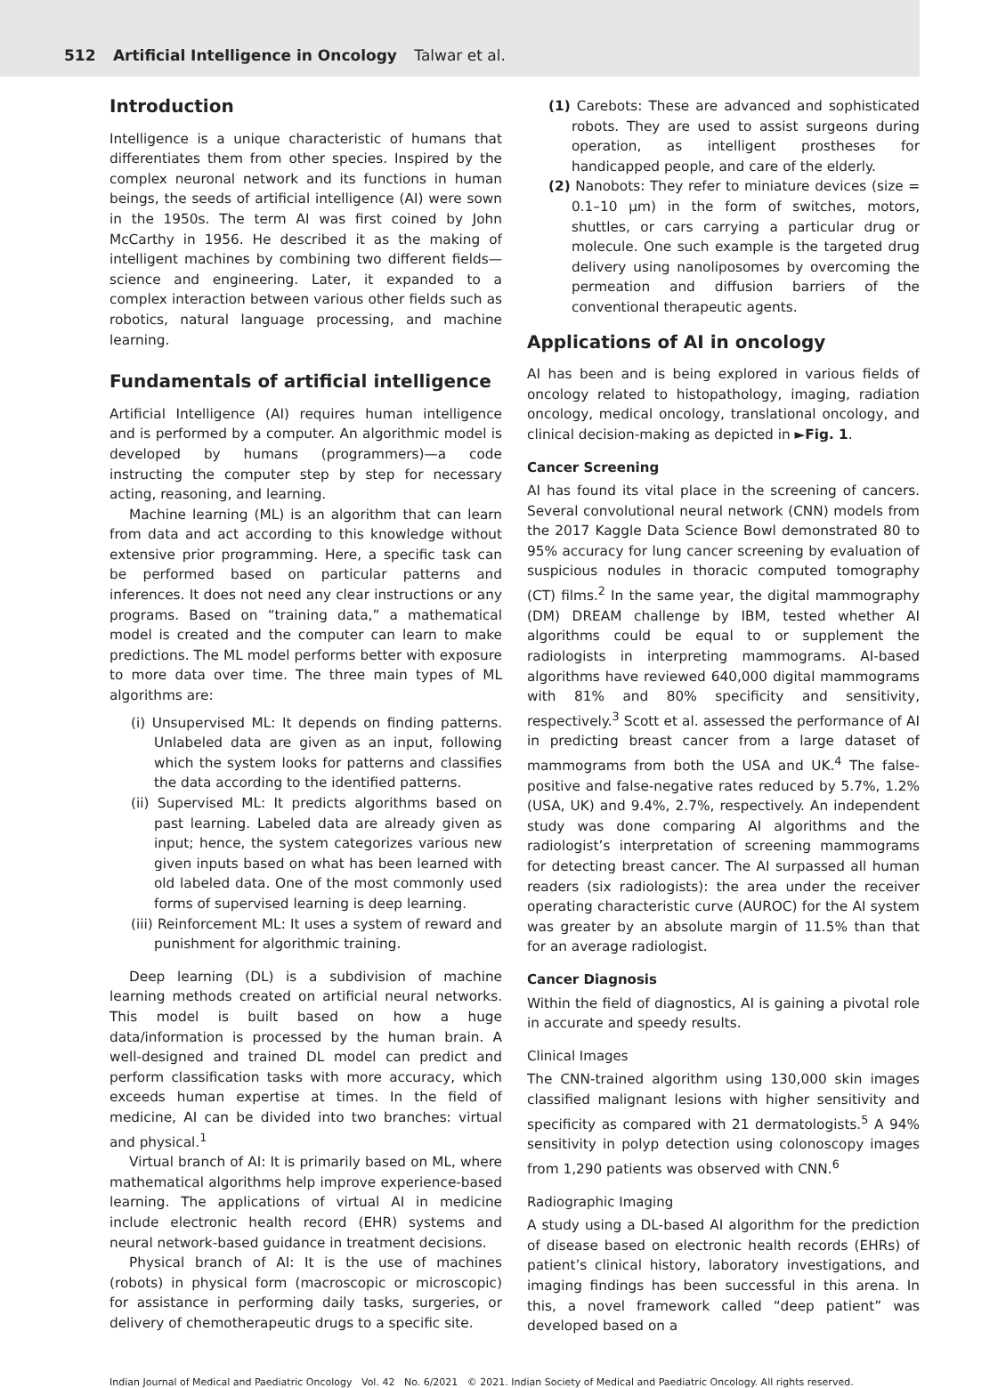512 Artificial Intelligence in Oncology Talwar et al.
Introduction
Intelligence is a unique characteristic of humans that differentiates them from other species. Inspired by the complex neuronal network and its functions in human beings, the seeds of artificial intelligence (AI) were sown in the 1950s. The term AI was first coined by John McCarthy in 1956. He described it as the making of intelligent machines by combining two different fields—science and engineering. Later, it expanded to a complex interaction between various other fields such as robotics, natural language processing, and machine learning.
Fundamentals of artificial intelligence
Artificial Intelligence (AI) requires human intelligence and is performed by a computer. An algorithmic model is developed by humans (programmers)—a code instructing the computer step by step for necessary acting, reasoning, and learning.
Machine learning (ML) is an algorithm that can learn from data and act according to this knowledge without extensive prior programming. Here, a specific task can be performed based on particular patterns and inferences. It does not need any clear instructions or any programs. Based on “training data,” a mathematical model is created and the computer can learn to make predictions. The ML model performs better with exposure to more data over time. The three main types of ML algorithms are:
(i) Unsupervised ML: It depends on finding patterns. Unlabeled data are given as an input, following which the system looks for patterns and classifies the data according to the identified patterns.
(ii) Supervised ML: It predicts algorithms based on past learning. Labeled data are already given as input; hence, the system categorizes various new given inputs based on what has been learned with old labeled data. One of the most commonly used forms of supervised learning is deep learning.
(iii) Reinforcement ML: It uses a system of reward and punishment for algorithmic training.
Deep learning (DL) is a subdivision of machine learning methods created on artificial neural networks. This model is built based on how a huge data/information is processed by the human brain. A well-designed and trained DL model can predict and perform classification tasks with more accuracy, which exceeds human expertise at times. In the field of medicine, AI can be divided into two branches: virtual and physical.<sup>1</sup>
Virtual branch of AI: It is primarily based on ML, where mathematical algorithms help improve experience-based learning. The applications of virtual AI in medicine include electronic health record (EHR) systems and neural network-based guidance in treatment decisions.
Physical branch of AI: It is the use of machines (robots) in physical form (macroscopic or microscopic) for assistance in performing daily tasks, surgeries, or delivery of chemotherapeutic drugs to a specific site.
(1) Carebots: These are advanced and sophisticated robots. They are used to assist surgeons during operation, as intelligent prostheses for handicapped people, and care of the elderly.
(2) Nanobots: They refer to miniature devices (size = 0.1–10 µm) in the form of switches, motors, shuttles, or cars carrying a particular drug or molecule. One such example is the targeted drug delivery using nanoliposomes by overcoming the permeation and diffusion barriers of the conventional therapeutic agents.
Applications of AI in oncology
AI has been and is being explored in various fields of oncology related to histopathology, imaging, radiation oncology, medical oncology, translational oncology, and clinical decision-making as depicted in ►Fig. 1.
Cancer Screening
AI has found its vital place in the screening of cancers. Several convolutional neural network (CNN) models from the 2017 Kaggle Data Science Bowl demonstrated 80 to 95% accuracy for lung cancer screening by evaluation of suspicious nodules in thoracic computed tomography (CT) films.<sup>2</sup> In the same year, the digital mammography (DM) DREAM challenge by IBM, tested whether AI algorithms could be equal to or supplement the radiologists in interpreting mammograms. AI-based algorithms have reviewed 640,000 digital mammograms with 81% and 80% specificity and sensitivity, respectively.<sup>3</sup> Scott et al. assessed the performance of AI in predicting breast cancer from a large dataset of mammograms from both the USA and UK.<sup>4</sup> The false-positive and false-negative rates reduced by 5.7%, 1.2% (USA, UK) and 9.4%, 2.7%, respectively. An independent study was done comparing AI algorithms and the radiologist’s interpretation of screening mammograms for detecting breast cancer. The AI surpassed all human readers (six radiologists): the area under the receiver operating characteristic curve (AUROC) for the AI system was greater by an absolute margin of 11.5% than that for an average radiologist.
Cancer Diagnosis
Within the field of diagnostics, AI is gaining a pivotal role in accurate and speedy results.
Clinical Images
The CNN-trained algorithm using 130,000 skin images classified malignant lesions with higher sensitivity and specificity as compared with 21 dermatologists.<sup>5</sup> A 94% sensitivity in polyp detection using colonoscopy images from 1,290 patients was observed with CNN.<sup>6</sup>
Radiographic Imaging
A study using a DL-based AI algorithm for the prediction of disease based on electronic health records (EHRs) of patient’s clinical history, laboratory investigations, and imaging findings has been successful in this arena. In this, a novel framework called “deep patient” was developed based on a
Indian Journal of Medical and Paediatric Oncology Vol. 42 No. 6/2021 © 2021. Indian Society of Medical and Paediatric Oncology. All rights reserved.